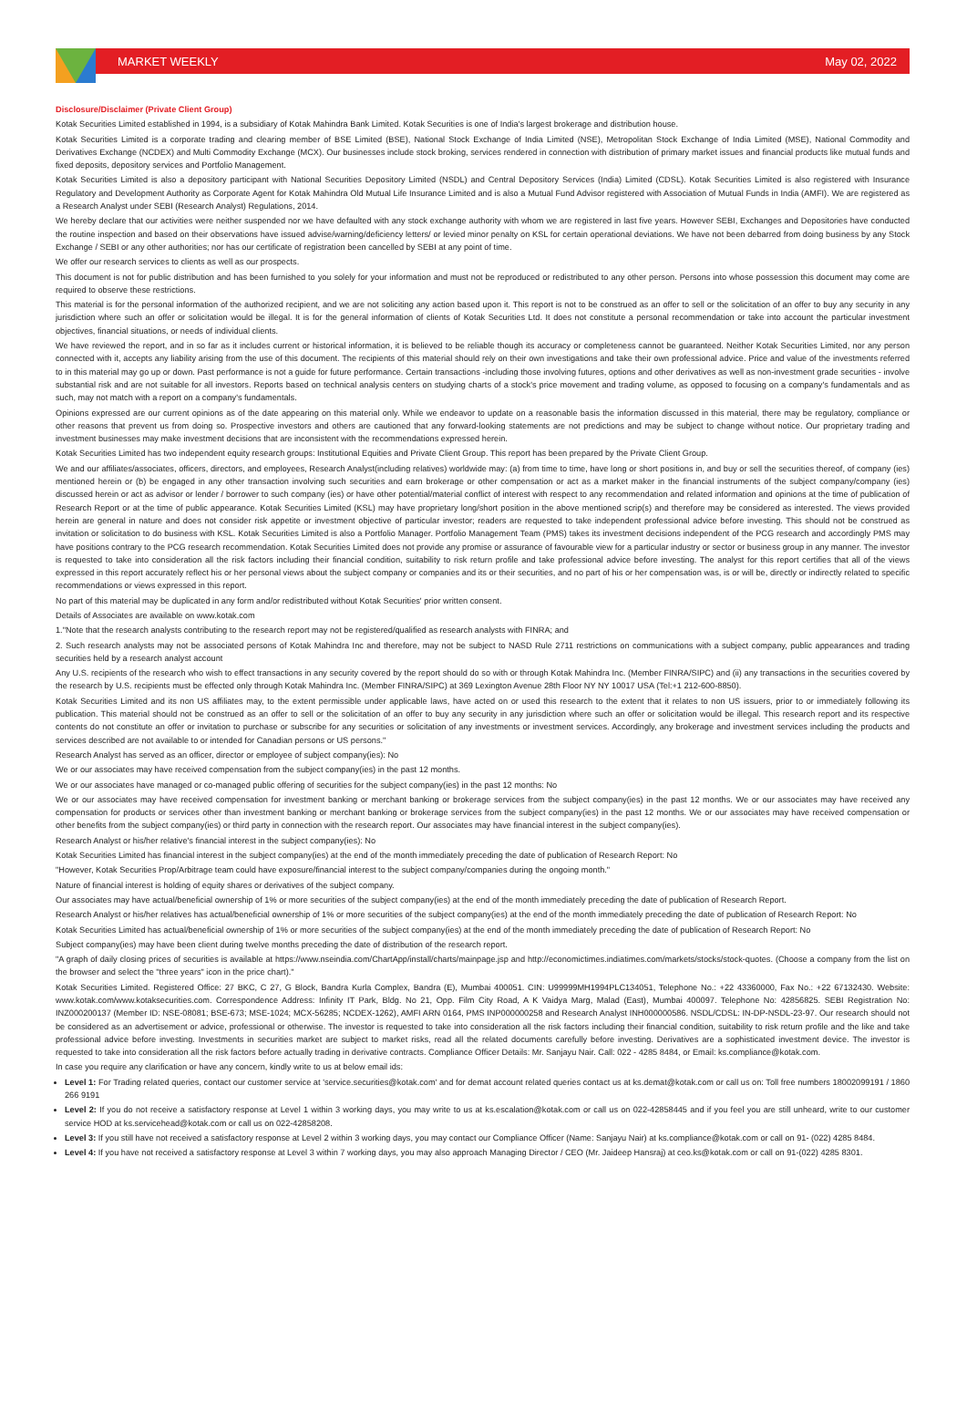MARKET WEEKLY May 02, 2022
Disclosure/Disclaimer (Private Client Group)
Kotak Securities Limited established in 1994, is a subsidiary of Kotak Mahindra Bank Limited. Kotak Securities is one of India's largest brokerage and distribution house.
Kotak Securities Limited is a corporate trading and clearing member of BSE Limited (BSE), National Stock Exchange of India Limited (NSE), Metropolitan Stock Exchange of India Limited (MSE), National Commodity and Derivatives Exchange (NCDEX) and Multi Commodity Exchange (MCX). Our businesses include stock broking, services rendered in connection with distribution of primary market issues and financial products like mutual funds and fixed deposits, depository services and Portfolio Management.
Kotak Securities Limited is also a depository participant with National Securities Depository Limited (NSDL) and Central Depository Services (India) Limited (CDSL). Kotak Securities Limited is also registered with Insurance Regulatory and Development Authority as Corporate Agent for Kotak Mahindra Old Mutual Life Insurance Limited and is also a Mutual Fund Advisor registered with Association of Mutual Funds in India (AMFI). We are registered as a Research Analyst under SEBI (Research Analyst) Regulations, 2014.
We hereby declare that our activities were neither suspended nor we have defaulted with any stock exchange authority with whom we are registered in last five years. However SEBI, Exchanges and Depositories have conducted the routine inspection and based on their observations have issued advise/warning/deficiency letters/ or levied minor penalty on KSL for certain operational deviations. We have not been debarred from doing business by any Stock Exchange / SEBI or any other authorities; nor has our certificate of registration been cancelled by SEBI at any point of time.
We offer our research services to clients as well as our prospects.
This document is not for public distribution and has been furnished to you solely for your information and must not be reproduced or redistributed to any other person. Persons into whose possession this document may come are required to observe these restrictions.
This material is for the personal information of the authorized recipient, and we are not soliciting any action based upon it. This report is not to be construed as an offer to sell or the solicitation of an offer to buy any security in any jurisdiction where such an offer or solicitation would be illegal. It is for the general information of clients of Kotak Securities Ltd. It does not constitute a personal recommendation or take into account the particular investment objectives, financial situations, or needs of individual clients.
We have reviewed the report, and in so far as it includes current or historical information, it is believed to be reliable though its accuracy or completeness cannot be guaranteed. Neither Kotak Securities Limited, nor any person connected with it, accepts any liability arising from the use of this document. The recipients of this material should rely on their own investigations and take their own professional advice. Price and value of the investments referred to in this material may go up or down. Past performance is not a guide for future performance. Certain transactions -including those involving futures, options and other derivatives as well as non-investment grade securities - involve substantial risk and are not suitable for all investors. Reports based on technical analysis centers on studying charts of a stock's price movement and trading volume, as opposed to focusing on a company's fundamentals and as such, may not match with a report on a company's fundamentals.
Opinions expressed are our current opinions as of the date appearing on this material only. While we endeavor to update on a reasonable basis the information discussed in this material, there may be regulatory, compliance or other reasons that prevent us from doing so. Prospective investors and others are cautioned that any forward-looking statements are not predictions and may be subject to change without notice. Our proprietary trading and investment businesses may make investment decisions that are inconsistent with the recommendations expressed herein.
Kotak Securities Limited has two independent equity research groups: Institutional Equities and Private Client Group. This report has been prepared by the Private Client Group.
We and our affiliates/associates, officers, directors, and employees, Research Analyst(including relatives) worldwide may: (a) from time to time, have long or short positions in, and buy or sell the securities thereof, of company (ies) mentioned herein or (b) be engaged in any other transaction involving such securities and earn brokerage or other compensation or act as a market maker in the financial instruments of the subject company/company (ies) discussed herein or act as advisor or lender / borrower to such company (ies) or have other potential/material conflict of interest with respect to any recommendation and related information and opinions at the time of publication of Research Report or at the time of public appearance. Kotak Securities Limited (KSL) may have proprietary long/short position in the above mentioned scrip(s) and therefore may be considered as interested. The views provided herein are general in nature and does not consider risk appetite or investment objective of particular investor; readers are requested to take independent professional advice before investing. This should not be construed as invitation or solicitation to do business with KSL. Kotak Securities Limited is also a Portfolio Manager. Portfolio Management Team (PMS) takes its investment decisions independent of the PCG research and accordingly PMS may have positions contrary to the PCG research recommendation. Kotak Securities Limited does not provide any promise or assurance of favourable view for a particular industry or sector or business group in any manner. The investor is requested to take into consideration all the risk factors including their financial condition, suitability to risk return profile and take professional advice before investing. The analyst for this report certifies that all of the views expressed in this report accurately reflect his or her personal views about the subject company or companies and its or their securities, and no part of his or her compensation was, is or will be, directly or indirectly related to specific recommendations or views expressed in this report.
No part of this material may be duplicated in any form and/or redistributed without Kotak Securities' prior written consent.
Details of Associates are available on www.kotak.com
1."Note that the research analysts contributing to the research report may not be registered/qualified as research analysts with FINRA; and
2. Such research analysts may not be associated persons of Kotak Mahindra Inc and therefore, may not be subject to NASD Rule 2711 restrictions on communications with a subject company, public appearances and trading securities held by a research analyst account
Any U.S. recipients of the research who wish to effect transactions in any security covered by the report should do so with or through Kotak Mahindra Inc. (Member FINRA/SIPC) and (ii) any transactions in the securities covered by the research by U.S. recipients must be effected only through Kotak Mahindra Inc. (Member FINRA/SIPC) at 369 Lexington Avenue 28th Floor NY NY 10017 USA (Tel:+1 212-600-8850).
Kotak Securities Limited and its non US affiliates may, to the extent permissible under applicable laws, have acted on or used this research to the extent that it relates to non US issuers, prior to or immediately following its publication. This material should not be construed as an offer to sell or the solicitation of an offer to buy any security in any jurisdiction where such an offer or solicitation would be illegal. This research report and its respective contents do not constitute an offer or invitation to purchase or subscribe for any securities or solicitation of any investments or investment services. Accordingly, any brokerage and investment services including the products and services described are not available to or intended for Canadian persons or US persons."
Research Analyst has served as an officer, director or employee of subject company(ies): No
We or our associates may have received compensation from the subject company(ies) in the past 12 months.
We or our associates have managed or co-managed public offering of securities for the subject company(ies) in the past 12 months: No
We or our associates may have received compensation for investment banking or merchant banking or brokerage services from the subject company(ies) in the past 12 months. We or our associates may have received any compensation for products or services other than investment banking or merchant banking or brokerage services from the subject company(ies) in the past 12 months. We or our associates may have received compensation or other benefits from the subject company(ies) or third party in connection with the research report. Our associates may have financial interest in the subject company(ies).
Research Analyst or his/her relative's financial interest in the subject company(ies): No
Kotak Securities Limited has financial interest in the subject company(ies) at the end of the month immediately preceding the date of publication of Research Report: No
"However, Kotak Securities Prop/Arbitrage team could have exposure/financial interest to the subject company/companies during the ongoing month."
Nature of financial interest is holding of equity shares or derivatives of the subject company.
Our associates may have actual/beneficial ownership of 1% or more securities of the subject company(ies) at the end of the month immediately preceding the date of publication of Research Report.
Research Analyst or his/her relatives has actual/beneficial ownership of 1% or more securities of the subject company(ies) at the end of the month immediately preceding the date of publication of Research Report: No
Kotak Securities Limited has actual/beneficial ownership of 1% or more securities of the subject company(ies) at the end of the month immediately preceding the date of publication of Research Report: No
Subject company(ies) may have been client during twelve months preceding the date of distribution of the research report.
"A graph of daily closing prices of securities is available at https://www.nseindia.com/ChartApp/install/charts/mainpage.jsp and http://economictimes.indiatimes.com/markets/stocks/stock-quotes. (Choose a company from the list on the browser and select the "three years" icon in the price chart)."
Kotak Securities Limited. Registered Office: 27 BKC, C 27, G Block, Bandra Kurla Complex, Bandra (E), Mumbai 400051. CIN: U99999MH1994PLC134051, Telephone No.: +22 43360000, Fax No.: +22 67132430. Website: www.kotak.com/www.kotaksecurities.com. Correspondence Address: Infinity IT Park, Bldg. No 21, Opp. Film City Road, A K Vaidya Marg, Malad (East), Mumbai 400097. Telephone No: 42856825. SEBI Registration No: INZ000200137 (Member ID: NSE-08081; BSE-673; MSE-1024; MCX-56285; NCDEX-1262), AMFI ARN 0164, PMS INP000000258 and Research Analyst INH000000586. NSDL/CDSL: IN-DP-NSDL-23-97. Our research should not be considered as an advertisement or advice, professional or otherwise. The investor is requested to take into consideration all the risk factors including their financial condition, suitability to risk return profile and the like and take professional advice before investing. Investments in securities market are subject to market risks, read all the related documents carefully before investing. Derivatives are a sophisticated investment device. The investor is requested to take into consideration all the risk factors before actually trading in derivative contracts. Compliance Officer Details: Mr. Sanjayu Nair. Call: 022 - 4285 8484, or Email: ks.compliance@kotak.com.
In case you require any clarification or have any concern, kindly write to us at below email ids:
Level 1: For Trading related queries, contact our customer service at 'service.securities@kotak.com' and for demat account related queries contact us at ks.demat@kotak.com or call us on: Toll free numbers 18002099191 / 1860 266 9191
Level 2: If you do not receive a satisfactory response at Level 1 within 3 working days, you may write to us at ks.escalation@kotak.com or call us on 022-42858445 and if you feel you are still unheard, write to our customer service HOD at ks.servicehead@kotak.com or call us on 022-42858208.
Level 3: If you still have not received a satisfactory response at Level 2 within 3 working days, you may contact our Compliance Officer (Name: Sanjayu Nair) at ks.compliance@kotak.com or call on 91- (022) 4285 8484.
Level 4: If you have not received a satisfactory response at Level 3 within 7 working days, you may also approach Managing Director / CEO (Mr. Jaideep Hansraj) at ceo.ks@kotak.com or call on 91-(022) 4285 8301.